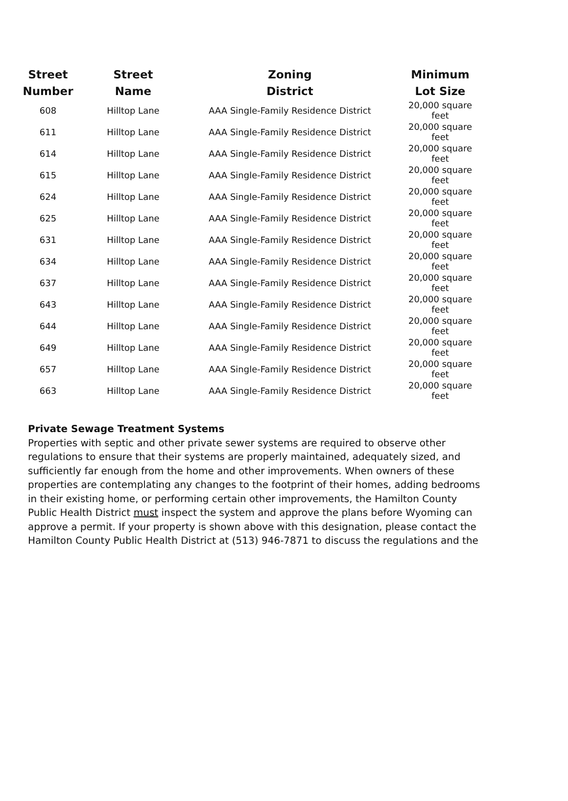| Street Number | Street Name | Zoning District | Minimum Lot Size |
| --- | --- | --- | --- |
| 608 | Hilltop Lane | AAA Single-Family Residence District | 20,000 square feet |
| 611 | Hilltop Lane | AAA Single-Family Residence District | 20,000 square feet |
| 614 | Hilltop Lane | AAA Single-Family Residence District | 20,000 square feet |
| 615 | Hilltop Lane | AAA Single-Family Residence District | 20,000 square feet |
| 624 | Hilltop Lane | AAA Single-Family Residence District | 20,000 square feet |
| 625 | Hilltop Lane | AAA Single-Family Residence District | 20,000 square feet |
| 631 | Hilltop Lane | AAA Single-Family Residence District | 20,000 square feet |
| 634 | Hilltop Lane | AAA Single-Family Residence District | 20,000 square feet |
| 637 | Hilltop Lane | AAA Single-Family Residence District | 20,000 square feet |
| 643 | Hilltop Lane | AAA Single-Family Residence District | 20,000 square feet |
| 644 | Hilltop Lane | AAA Single-Family Residence District | 20,000 square feet |
| 649 | Hilltop Lane | AAA Single-Family Residence District | 20,000 square feet |
| 657 | Hilltop Lane | AAA Single-Family Residence District | 20,000 square feet |
| 663 | Hilltop Lane | AAA Single-Family Residence District | 20,000 square feet |
Private Sewage Treatment Systems
Properties with septic and other private sewer systems are required to observe other regulations to ensure that their systems are properly maintained, adequately sized, and sufficiently far enough from the home and other improvements. When owners of these properties are contemplating any changes to the footprint of their homes, adding bedrooms in their existing home, or performing certain other improvements, the Hamilton County Public Health District must inspect the system and approve the plans before Wyoming can approve a permit. If your property is shown above with this designation, please contact the Hamilton County Public Health District at (513) 946-7871 to discuss the regulations and the